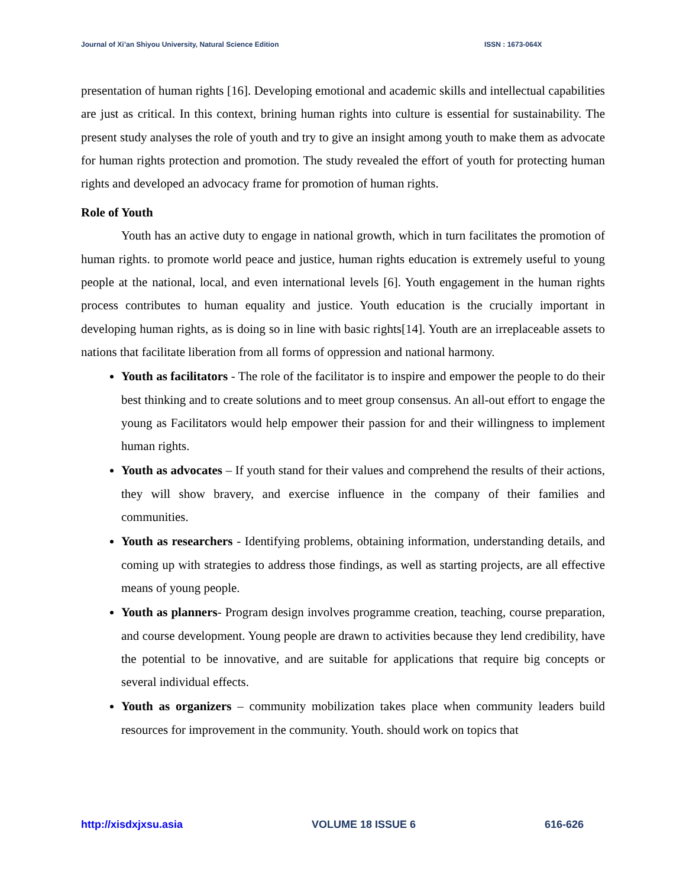Journal of Xi’an Shiyou University, Natural Science Edition ISSN : 1673-064X
presentation of human rights [16]. Developing emotional and academic skills and intellectual capabilities are just as critical. In this context, brining human rights into culture is essential for sustainability. The present study analyses the role of youth and try to give an insight among youth to make them as advocate for human rights protection and promotion. The study revealed the effort of youth for protecting human rights and developed an advocacy frame for promotion of human rights.
Role of Youth
Youth has an active duty to engage in national growth, which in turn facilitates the promotion of human rights. to promote world peace and justice, human rights education is extremely useful to young people at the national, local, and even international levels [6]. Youth engagement in the human rights process contributes to human equality and justice. Youth education is the crucially important in developing human rights, as is doing so in line with basic rights[14]. Youth are an irreplaceable assets to nations that facilitate liberation from all forms of oppression and national harmony.
Youth as facilitators - The role of the facilitator is to inspire and empower the people to do their best thinking and to create solutions and to meet group consensus. An all-out effort to engage the young as Facilitators would help empower their passion for and their willingness to implement human rights.
Youth as advocates – If youth stand for their values and comprehend the results of their actions, they will show bravery, and exercise influence in the company of their families and communities.
Youth as researchers - Identifying problems, obtaining information, understanding details, and coming up with strategies to address those findings, as well as starting projects, are all effective means of young people.
Youth as planners- Program design involves programme creation, teaching, course preparation, and course development. Young people are drawn to activities because they lend credibility, have the potential to be innovative, and are suitable for applications that require big concepts or several individual effects.
Youth as organizers – community mobilization takes place when community leaders build resources for improvement in the community. Youth. should work on topics that
http://xisdxjxsu.asia VOLUME 18 ISSUE 6 616-626